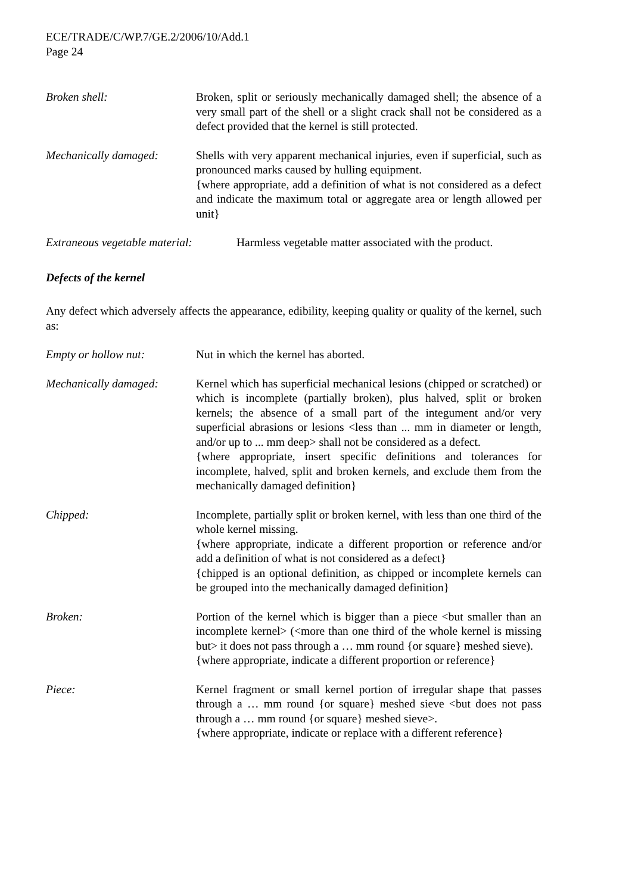ECE/TRADE/C/WP.7/GE.2/2006/10/Add.1
Page 24
Broken shell: Broken, split or seriously mechanically damaged shell; the absence of a very small part of the shell or a slight crack shall not be considered as a defect provided that the kernel is still protected.
Mechanically damaged: Shells with very apparent mechanical injuries, even if superficial, such as pronounced marks caused by hulling equipment.
{where appropriate, add a definition of what is not considered as a defect and indicate the maximum total or aggregate area or length allowed per unit}
Extraneous vegetable material:
Harmless vegetable matter associated with the product.
Defects of the kernel
Any defect which adversely affects the appearance, edibility, keeping quality or quality of the kernel, such as:
Empty or hollow nut: Nut in which the kernel has aborted.
Mechanically damaged: Kernel which has superficial mechanical lesions (chipped or scratched) or which is incomplete (partially broken), plus halved, split or broken kernels; the absence of a small part of the integument and/or very superficial abrasions or lesions <less than ... mm in diameter or length, and/or up to ... mm deep> shall not be considered as a defect.
{where appropriate, insert specific definitions and tolerances for incomplete, halved, split and broken kernels, and exclude them from the mechanically damaged definition}
Chipped: Incomplete, partially split or broken kernel, with less than one third of the whole kernel missing.
{where appropriate, indicate a different proportion or reference and/or add a definition of what is not considered as a defect}
{chipped is an optional definition, as chipped or incomplete kernels can be grouped into the mechanically damaged definition}
Broken: Portion of the kernel which is bigger than a piece <but smaller than an incomplete kernel> (<more than one third of the whole kernel is missing but> it does not pass through a … mm round {or square} meshed sieve).
{where appropriate, indicate a different proportion or reference}
Piece: Kernel fragment or small kernel portion of irregular shape that passes through a … mm round {or square} meshed sieve <but does not pass through a … mm round {or square} meshed sieve>.
{where appropriate, indicate or replace with a different reference}